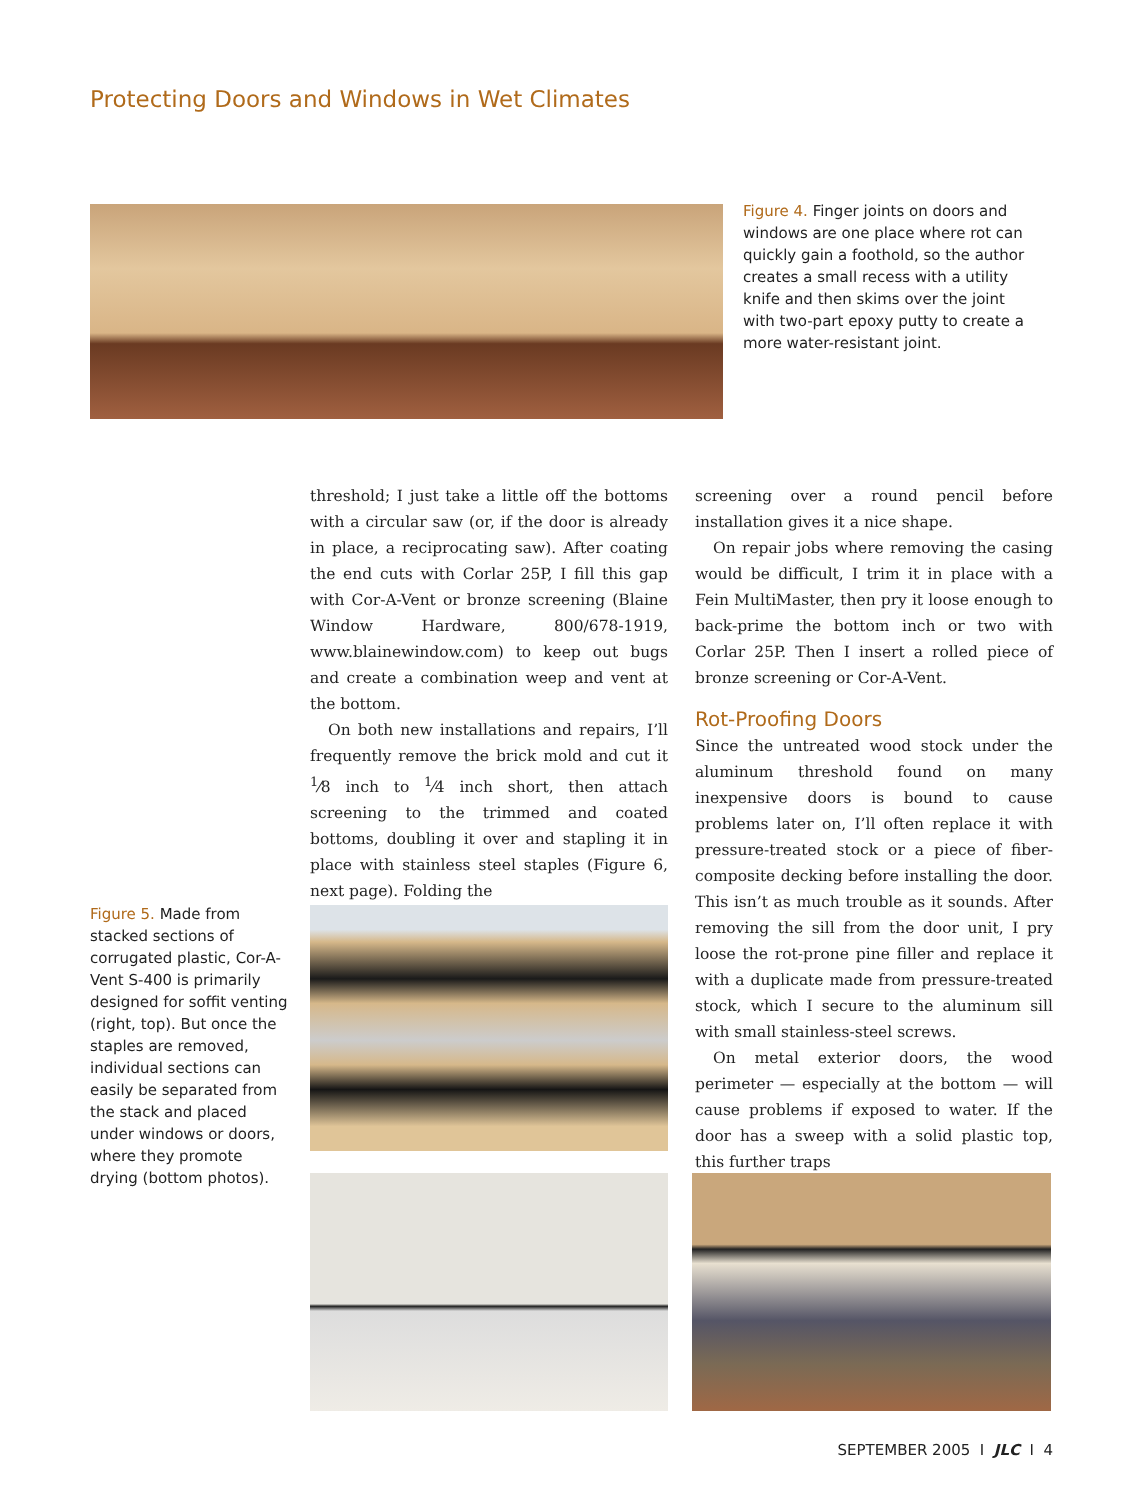Protecting Doors and Windows in Wet Climates
Figure 4. Finger joints on doors and windows are one place where rot can quickly gain a foothold, so the author creates a small recess with a utility knife and then skims over the joint with two-part epoxy putty to create a more water-resistant joint.
threshold; I just take a little off the bottoms with a circular saw (or, if the door is already in place, a reciprocating saw). After coating the end cuts with Corlar 25P, I fill this gap with Cor-A-Vent or bronze screening (Blaine Window Hardware, 800/678-1919, www.blainewindow.com) to keep out bugs and create a combination weep and vent at the bottom.
On both new installations and repairs, I’ll frequently remove the brick mold and cut it <sup>1</sup>⁄8 inch to <sup>1</sup>⁄4 inch short, then attach screening to the trimmed and coated bottoms, doubling it over and stapling it in place with stainless steel staples (Figure 6, next page). Folding the
screening over a round pencil before installation gives it a nice shape.
On repair jobs where removing the casing would be difficult, I trim it in place with a Fein MultiMaster, then pry it loose enough to back-prime the bottom inch or two with Corlar 25P. Then I insert a rolled piece of bronze screening or Cor-A-Vent.
Rot-Proofing Doors
Since the untreated wood stock under the aluminum threshold found on many inexpensive doors is bound to cause problems later on, I’ll often replace it with pressure-treated stock or a piece of fiber-composite decking before installing the door. This isn’t as much trouble as it sounds. After removing the sill from the door unit, I pry loose the rot-prone pine filler and replace it with a duplicate made from pressure-treated stock, which I secure to the aluminum sill with small stainless-steel screws.
On metal exterior doors, the wood perimeter — especially at the bottom — will cause problems if exposed to water. If the door has a sweep with a solid plastic top, this further traps
Figure 5. Made from stacked sections of corrugated plastic, Cor-A-Vent S-400 is primarily designed for soffit venting (right, top). But once the staples are removed, individual sections can easily be separated from the stack and placed under windows or doors, where they promote drying (bottom photos).
SEPTEMBER 2005 I JLC I 4